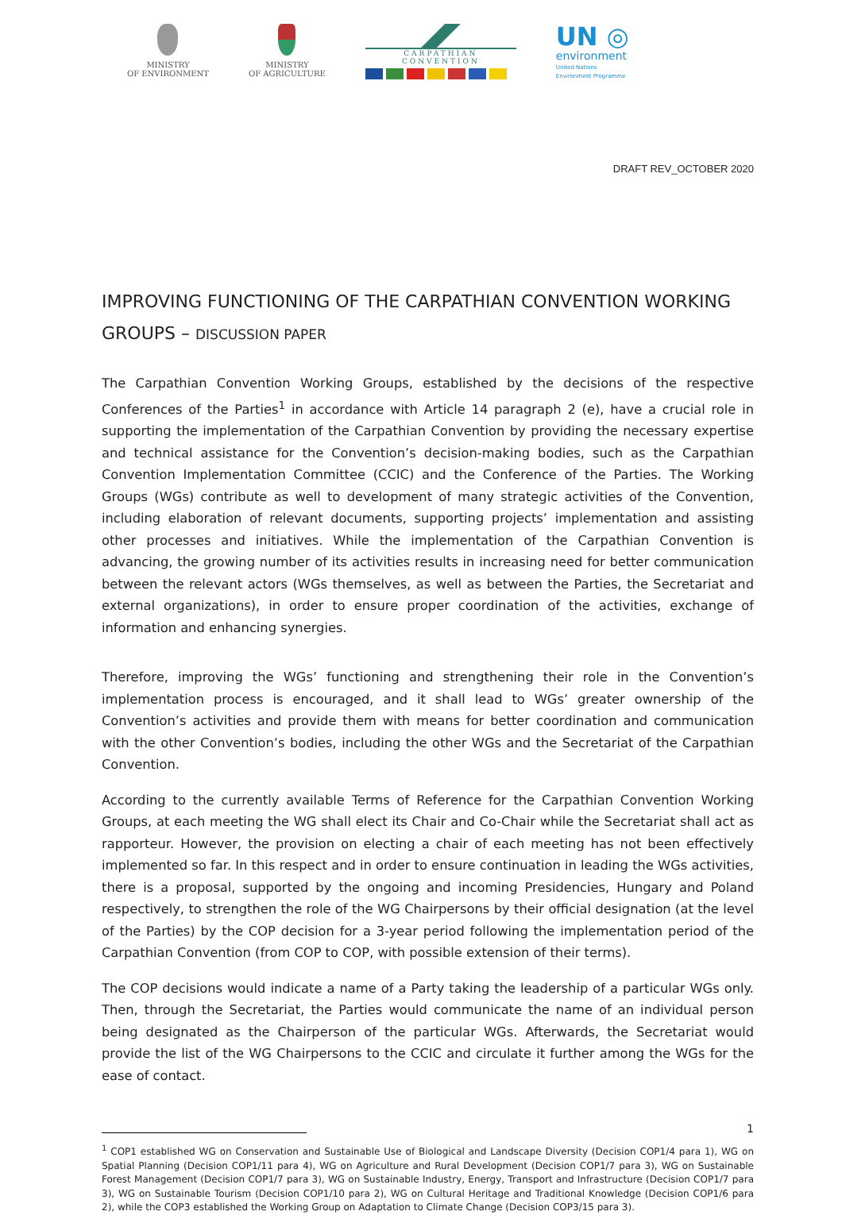MINISTRY
OF ENVIRONMENT
MINISTRY
OF AGRICULTURE
CARPATHIAN CONVENTION
UN ◎
environment
United Nations
Environment Programme
DRAFT REV_OCTOBER 2020
IMPROVING FUNCTIONING OF THE CARPATHIAN CONVENTION WORKING GROUPS – DISCUSSION PAPER
The Carpathian Convention Working Groups, established by the decisions of the respective Conferences of the Parties<sup>1</sup> in accordance with Article 14 paragraph 2 (e), have a crucial role in supporting the implementation of the Carpathian Convention by providing the necessary expertise and technical assistance for the Convention’s decision-making bodies, such as the Carpathian Convention Implementation Committee (CCIC) and the Conference of the Parties. The Working Groups (WGs) contribute as well to development of many strategic activities of the Convention, including elaboration of relevant documents, supporting projects’ implementation and assisting other processes and initiatives. While the implementation of the Carpathian Convention is advancing, the growing number of its activities results in increasing need for better communication between the relevant actors (WGs themselves, as well as between the Parties, the Secretariat and external organizations), in order to ensure proper coordination of the activities, exchange of information and enhancing synergies.
Therefore, improving the WGs’ functioning and strengthening their role in the Convention’s implementation process is encouraged, and it shall lead to WGs’ greater ownership of the Convention’s activities and provide them with means for better coordination and communication with the other Convention’s bodies, including the other WGs and the Secretariat of the Carpathian Convention.
According to the currently available Terms of Reference for the Carpathian Convention Working Groups, at each meeting the WG shall elect its Chair and Co-Chair while the Secretariat shall act as rapporteur. However, the provision on electing a chair of each meeting has not been effectively implemented so far. In this respect and in order to ensure continuation in leading the WGs activities, there is a proposal, supported by the ongoing and incoming Presidencies, Hungary and Poland respectively, to strengthen the role of the WG Chairpersons by their official designation (at the level of the Parties) by the COP decision for a 3-year period following the implementation period of the Carpathian Convention (from COP to COP, with possible extension of their terms).
The COP decisions would indicate a name of a Party taking the leadership of a particular WGs only. Then, through the Secretariat, the Parties would communicate the name of an individual person being designated as the Chairperson of the particular WGs. Afterwards, the Secretariat would provide the list of the WG Chairpersons to the CCIC and circulate it further among the WGs for the ease of contact.
<sup>1</sup> COP1 established WG on Conservation and Sustainable Use of Biological and Landscape Diversity (Decision COP1/4 para 1), WG on Spatial Planning (Decision COP1/11 para 4), WG on Agriculture and Rural Development (Decision COP1/7 para 3), WG on Sustainable Forest Management (Decision COP1/7 para 3), WG on Sustainable Industry, Energy, Transport and Infrastructure (Decision COP1/7 para 3), WG on Sustainable Tourism (Decision COP1/10 para 2), WG on Cultural Heritage and Traditional Knowledge (Decision COP1/6 para 2), while the COP3 established the Working Group on Adaptation to Climate Change (Decision COP3/15 para 3).
1